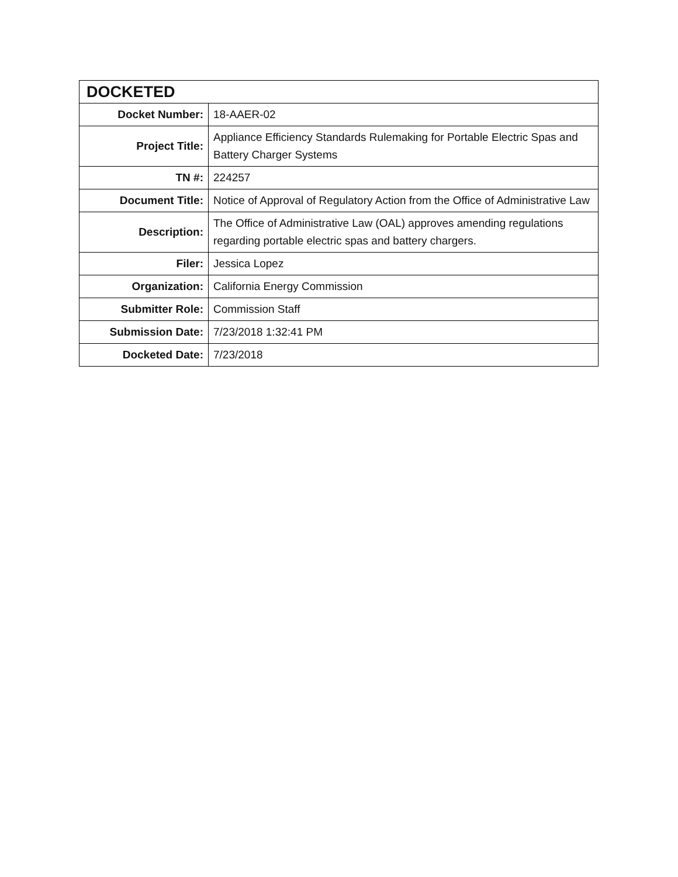| DOCKETED | |
| --- | --- |
| Docket Number: | 18-AAER-02 |
| Project Title: | Appliance Efficiency Standards Rulemaking for Portable Electric Spas and Battery Charger Systems |
| TN #: | 224257 |
| Document Title: | Notice of Approval of Regulatory Action from the Office of Administrative Law |
| Description: | The Office of Administrative Law (OAL) approves amending regulations regarding portable electric spas and battery chargers. |
| Filer: | Jessica Lopez |
| Organization: | California Energy Commission |
| Submitter Role: | Commission Staff |
| Submission Date: | 7/23/2018 1:32:41 PM |
| Docketed Date: | 7/23/2018 |